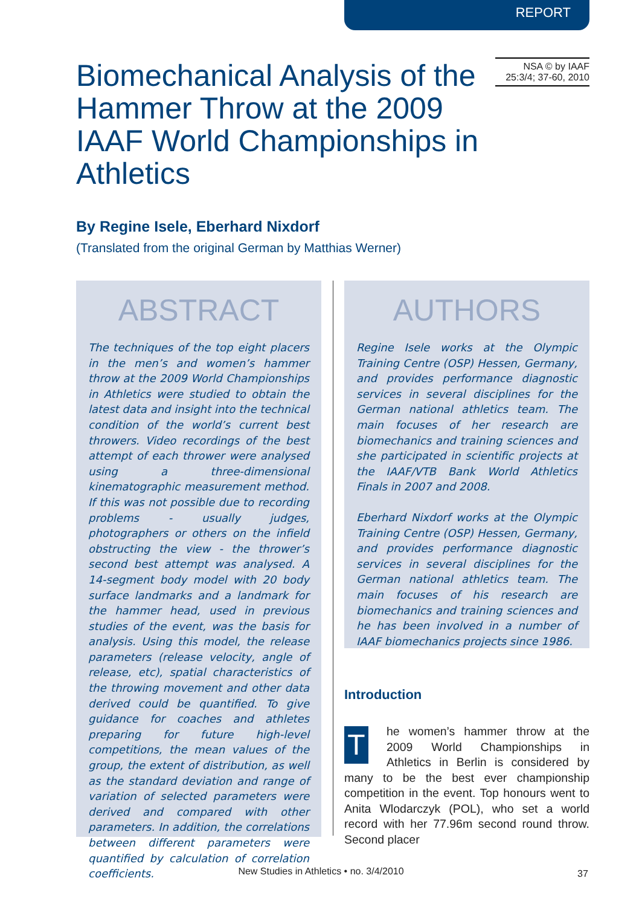REPORT
Biomechanical Analysis of the Hammer Throw at the 2009 IAAF World Championships in Athletics
NSA © by IAAF
25:3/4; 37-60, 2010
By Regine Isele, Eberhard Nixdorf
(Translated from the original German by Matthias Werner)
ABSTRACT
The techniques of the top eight placers in the men’s and women’s hammer throw at the 2009 World Championships in Athletics were studied to obtain the latest data and insight into the technical condition of the world’s current best throwers. Video recordings of the best attempt of each thrower were analysed using a three-dimensional kinematographic measurement method. If this was not possible due to recording problems - usually judges, photographers or others on the infield obstructing the view - the thrower’s second best attempt was analysed. A 14-segment body model with 20 body surface landmarks and a landmark for the hammer head, used in previous studies of the event, was the basis for analysis. Using this model, the release parameters (release velocity, angle of release, etc), spatial characteristics of the throwing movement and other data derived could be quantified. To give guidance for coaches and athletes preparing for future high-level competitions, the mean values of the group, the extent of distribution, as well as the standard deviation and range of variation of selected parameters were derived and compared with other parameters. In addition, the correlations between different parameters were quantified by calculation of correlation coefficients.
AUTHORS
Regine Isele works at the Olympic Training Centre (OSP) Hessen, Germany, and provides performance diagnostic services in several disciplines for the German national athletics team. The main focuses of her research are biomechanics and training sciences and she participated in scientific projects at the IAAF/VTB Bank World Athletics Finals in 2007 and 2008.
Eberhard Nixdorf works at the Olympic Training Centre (OSP) Hessen, Germany, and provides performance diagnostic services in several disciplines for the German national athletics team. The main focuses of his research are biomechanics and training sciences and he has been involved in a number of IAAF biomechanics projects since 1986.
Introduction
The women’s hammer throw at the 2009 World Championships in Athletics in Berlin is considered by many to be the best ever championship competition in the event. Top honours went to Anita Wlodarczyk (POL), who set a world record with her 77.96m second round throw. Second placer
New Studies in Athletics • no. 3/4/2010 37